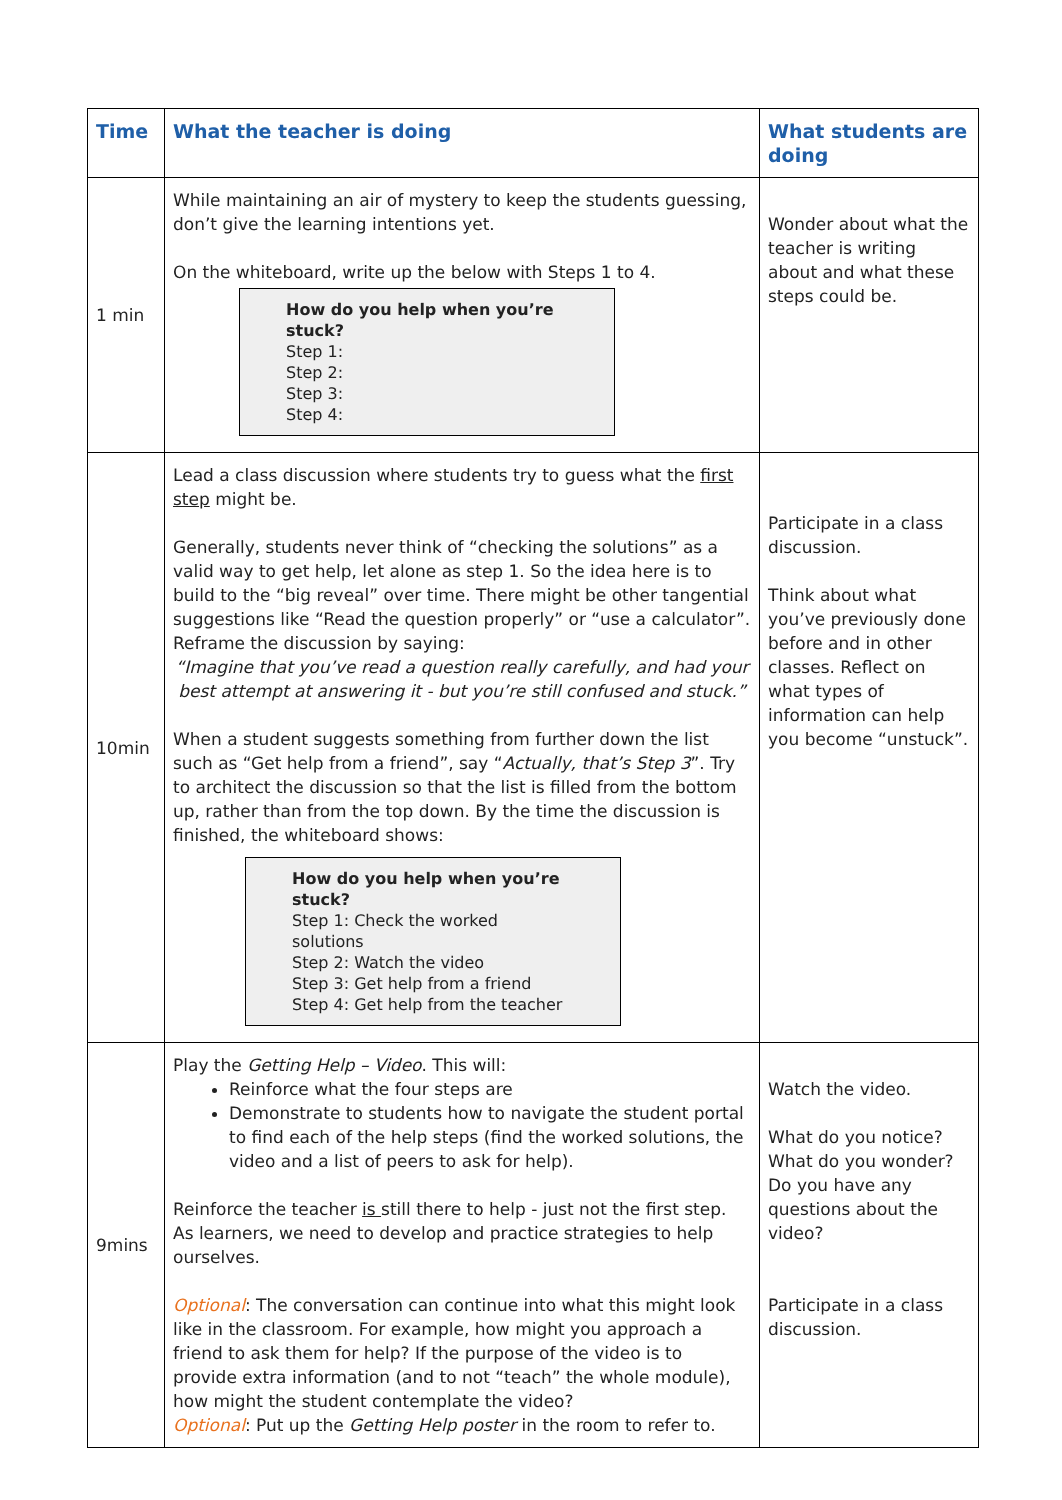| Time | What the teacher is doing | What students are doing |
| --- | --- | --- |
| 1 min | While maintaining an air of mystery to keep the students guessing, don’t give the learning intentions yet. On the whiteboard, write up the below with Steps 1 to 4. How do you help when you’re stuck? Step 1: Step 2: Step 3: Step 4: | Wonder about what the teacher is writing about and what these steps could be. |
| 10min | Lead a class discussion where students try to guess what the first step might be. Generally, students never think of “checking the solutions” as a valid way to get help, let alone as step 1. So the idea here is to build to the “big reveal” over time. There might be other tangential suggestions like “Read the question properly” or “use a calculator”. Reframe the discussion by saying: “Imagine that you’ve read a question really carefully, and had your best attempt at answering it - but you’re still confused and stuck.” When a student suggests something from further down the list such as “Get help from a friend”, say “ Actually, that’s Step 3 ”. Try to architect the discussion so that the list is filled from the bottom up, rather than from the top down. By the time the discussion is finished, the whiteboard shows: How do you help when you’re stuck? Step 1: Check the worked solutions Step 2: Watch the video Step 3: Get help from a friend Step 4: Get help from the teacher | Participate in a class discussion. Think about what you’ve previously done before and in other classes. Reflect on what types of information can help you become “unstuck”. |
| 9mins | Play the Getting Help – Video . This will: Reinforce what the four steps are Demonstrate to students how to navigate the student portal to find each of the help steps (find the worked solutions, the video and a list of peers to ask for help). Reinforce the teacher is still there to help - just not the first step. As learners, we need to develop and practice strategies to help ourselves. Optional : The conversation can continue into what this might look like in the classroom. For example, how might you approach a friend to ask them for help? If the purpose of the video is to provide extra information (and to not “teach” the whole module), how might the student contemplate the video? Optional : Put up the Getting Help poster in the room to refer to. | Watch the video. What do you notice? What do you wonder? Do you have any questions about the video? Participate in a class discussion. |